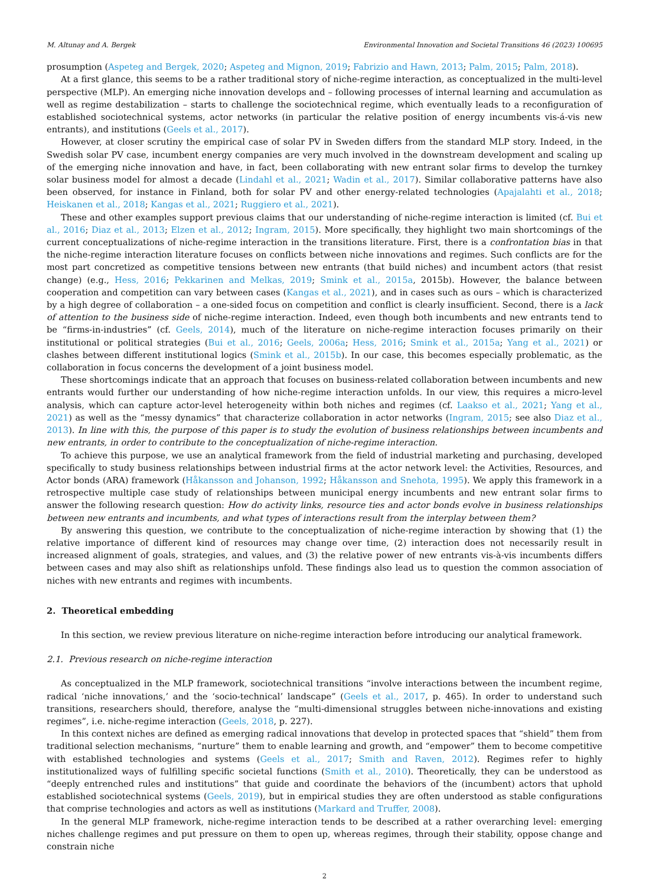M. Altunay and A. Bergek Environmental Innovation and Societal Transitions 46 (2023) 100695
prosumption (Aspeteg and Bergek, 2020; Aspeteg and Mignon, 2019; Fabrizio and Hawn, 2013; Palm, 2015; Palm, 2018).
At a first glance, this seems to be a rather traditional story of niche-regime interaction, as conceptualized in the multi-level perspective (MLP). An emerging niche innovation develops and – following processes of internal learning and accumulation as well as regime destabilization – starts to challenge the sociotechnical regime, which eventually leads to a reconfiguration of established sociotechnical systems, actor networks (in particular the relative position of energy incumbents vis-á-vis new entrants), and institutions (Geels et al., 2017).
However, at closer scrutiny the empirical case of solar PV in Sweden differs from the standard MLP story. Indeed, in the Swedish solar PV case, incumbent energy companies are very much involved in the downstream development and scaling up of the emerging niche innovation and have, in fact, been collaborating with new entrant solar firms to develop the turnkey solar business model for almost a decade (Lindahl et al., 2021; Wadin et al., 2017). Similar collaborative patterns have also been observed, for instance in Finland, both for solar PV and other energy-related technologies (Apajalahti et al., 2018; Heiskanen et al., 2018; Kangas et al., 2021; Ruggiero et al., 2021).
These and other examples support previous claims that our understanding of niche-regime interaction is limited (cf. Bui et al., 2016; Diaz et al., 2013; Elzen et al., 2012; Ingram, 2015). More specifically, they highlight two main shortcomings of the current conceptualizations of niche-regime interaction in the transitions literature. First, there is a confrontation bias in that the niche-regime interaction literature focuses on conflicts between niche innovations and regimes. Such conflicts are for the most part concretized as competitive tensions between new entrants (that build niches) and incumbent actors (that resist change) (e.g., Hess, 2016; Pekkarinen and Melkas, 2019; Smink et al., 2015a, 2015b). However, the balance between cooperation and competition can vary between cases (Kangas et al., 2021), and in cases such as ours – which is characterized by a high degree of collaboration – a one-sided focus on competition and conflict is clearly insufficient. Second, there is a lack of attention to the business side of niche-regime interaction. Indeed, even though both incumbents and new entrants tend to be “firms-in-industries” (cf. Geels, 2014), much of the literature on niche-regime interaction focuses primarily on their institutional or political strategies (Bui et al., 2016; Geels, 2006a; Hess, 2016; Smink et al., 2015a; Yang et al., 2021) or clashes between different institutional logics (Smink et al., 2015b). In our case, this becomes especially problematic, as the collaboration in focus concerns the development of a joint business model.
These shortcomings indicate that an approach that focuses on business-related collaboration between incumbents and new entrants would further our understanding of how niche-regime interaction unfolds. In our view, this requires a micro-level analysis, which can capture actor-level heterogeneity within both niches and regimes (cf. Laakso et al., 2021; Yang et al., 2021) as well as the “messy dynamics” that characterize collaboration in actor networks (Ingram, 2015; see also Diaz et al., 2013). In line with this, the purpose of this paper is to study the evolution of business relationships between incumbents and new entrants, in order to contribute to the conceptualization of niche-regime interaction.
To achieve this purpose, we use an analytical framework from the field of industrial marketing and purchasing, developed specifically to study business relationships between industrial firms at the actor network level: the Activities, Resources, and Actor bonds (ARA) framework (Håkansson and Johanson, 1992; Håkansson and Snehota, 1995). We apply this framework in a retrospective multiple case study of relationships between municipal energy incumbents and new entrant solar firms to answer the following research question: How do activity links, resource ties and actor bonds evolve in business relationships between new entrants and incumbents, and what types of interactions result from the interplay between them?
By answering this question, we contribute to the conceptualization of niche-regime interaction by showing that (1) the relative importance of different kind of resources may change over time, (2) interaction does not necessarily result in increased alignment of goals, strategies, and values, and (3) the relative power of new entrants vis-à-vis incumbents differs between cases and may also shift as relationships unfold. These findings also lead us to question the common association of niches with new entrants and regimes with incumbents.
2. Theoretical embedding
In this section, we review previous literature on niche-regime interaction before introducing our analytical framework.
2.1. Previous research on niche-regime interaction
As conceptualized in the MLP framework, sociotechnical transitions “involve interactions between the incumbent regime, radical ‘niche innovations,’ and the ‘socio-technical’ landscape” (Geels et al., 2017, p. 465). In order to understand such transitions, researchers should, therefore, analyse the “multi-dimensional struggles between niche-innovations and existing regimes”, i.e. niche-regime interaction (Geels, 2018, p. 227).
In this context niches are defined as emerging radical innovations that develop in protected spaces that “shield” them from traditional selection mechanisms, “nurture” them to enable learning and growth, and “empower” them to become competitive with established technologies and systems (Geels et al., 2017; Smith and Raven, 2012). Regimes refer to highly institutionalized ways of fulfilling specific societal functions (Smith et al., 2010). Theoretically, they can be understood as “deeply entrenched rules and institutions” that guide and coordinate the behaviors of the (incumbent) actors that uphold established sociotechnical systems (Geels, 2019), but in empirical studies they are often understood as stable configurations that comprise technologies and actors as well as institutions (Markard and Truffer, 2008).
In the general MLP framework, niche-regime interaction tends to be described at a rather overarching level: emerging niches challenge regimes and put pressure on them to open up, whereas regimes, through their stability, oppose change and constrain niche
2